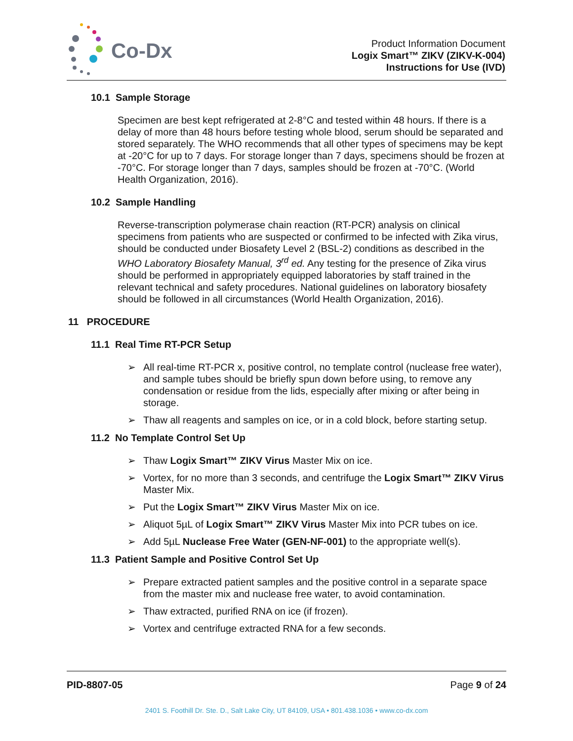Co-Dx
Product Information Document
Logix Smart™ ZIKV (ZIKV-K-004)
Instructions for Use (IVD)
10.1 Sample Storage
Specimen are best kept refrigerated at 2-8°C and tested within 48 hours. If there is a delay of more than 48 hours before testing whole blood, serum should be separated and stored separately. The WHO recommends that all other types of specimens may be kept at -20°C for up to 7 days. For storage longer than 7 days, specimens should be frozen at -70°C. For storage longer than 7 days, samples should be frozen at -70°C. (World Health Organization, 2016).
10.2 Sample Handling
Reverse-transcription polymerase chain reaction (RT-PCR) analysis on clinical specimens from patients who are suspected or confirmed to be infected with Zika virus, should be conducted under Biosafety Level 2 (BSL-2) conditions as described in the WHO Laboratory Biosafety Manual, 3<sup>rd</sup> ed. Any testing for the presence of Zika virus should be performed in appropriately equipped laboratories by staff trained in the relevant technical and safety procedures. National guidelines on laboratory biosafety should be followed in all circumstances (World Health Organization, 2016).
11 PROCEDURE
11.1 Real Time RT-PCR Setup
➢ All real-time RT-PCR x, positive control, no template control (nuclease free water), and sample tubes should be briefly spun down before using, to remove any condensation or residue from the lids, especially after mixing or after being in storage.
➢ Thaw all reagents and samples on ice, or in a cold block, before starting setup.
11.2 No Template Control Set Up
➢ Thaw Logix Smart™ ZIKV Virus Master Mix on ice.
➢ Vortex, for no more than 3 seconds, and centrifuge the Logix Smart™ ZIKV Virus Master Mix.
➢ Put the Logix Smart™ ZIKV Virus Master Mix on ice.
➢ Aliquot 5µL of Logix Smart™ ZIKV Virus Master Mix into PCR tubes on ice.
➢ Add 5µL Nuclease Free Water (GEN-NF-001) to the appropriate well(s).
11.3 Patient Sample and Positive Control Set Up
➢ Prepare extracted patient samples and the positive control in a separate space from the master mix and nuclease free water, to avoid contamination.
➢ Thaw extracted, purified RNA on ice (if frozen).
➢ Vortex and centrifuge extracted RNA for a few seconds.
PID-8807-05 Page 9 of 24
2401 S. Foothill Dr. Ste. D., Salt Lake City, UT 84109, USA • 801.438.1036 • www.co-dx.com